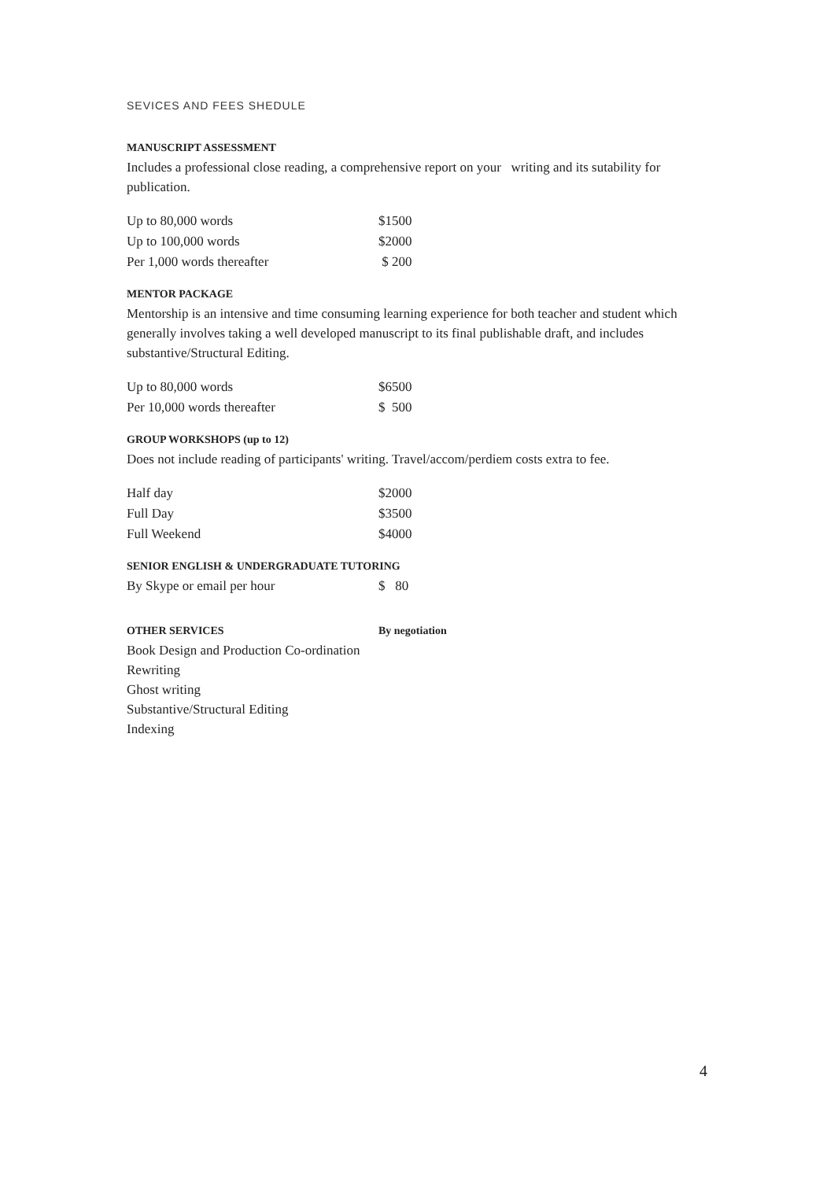SEVICES AND FEES SHEDULE
MANUSCRIPT ASSESSMENT
Includes a professional close reading, a comprehensive report on your writing and its sutability for publication.
| Up to 80,000 words | $1500 |
| Up to 100,000 words | $2000 |
| Per 1,000 words thereafter | $ 200 |
MENTOR PACKAGE
Mentorship is an intensive and time consuming learning experience for both teacher and student which generally involves taking a well developed manuscript to its final publishable draft, and includes substantive/Structural Editing.
| Up to 80,000 words | $6500 |
| Per 10,000 words thereafter | $ 500 |
GROUP WORKSHOPS (up to 12)
Does not include reading of participants' writing. Travel/accom/perdiem costs extra to fee.
| Half day | $2000 |
| Full Day | $3500 |
| Full Weekend | $4000 |
SENIOR ENGLISH & UNDERGRADUATE TUTORING
| By Skype or email per hour | $ 80 |
| OTHER SERVICES | By negotiation |
Book Design and Production Co-ordination
Rewriting
Ghost writing
Substantive/Structural Editing
Indexing
4